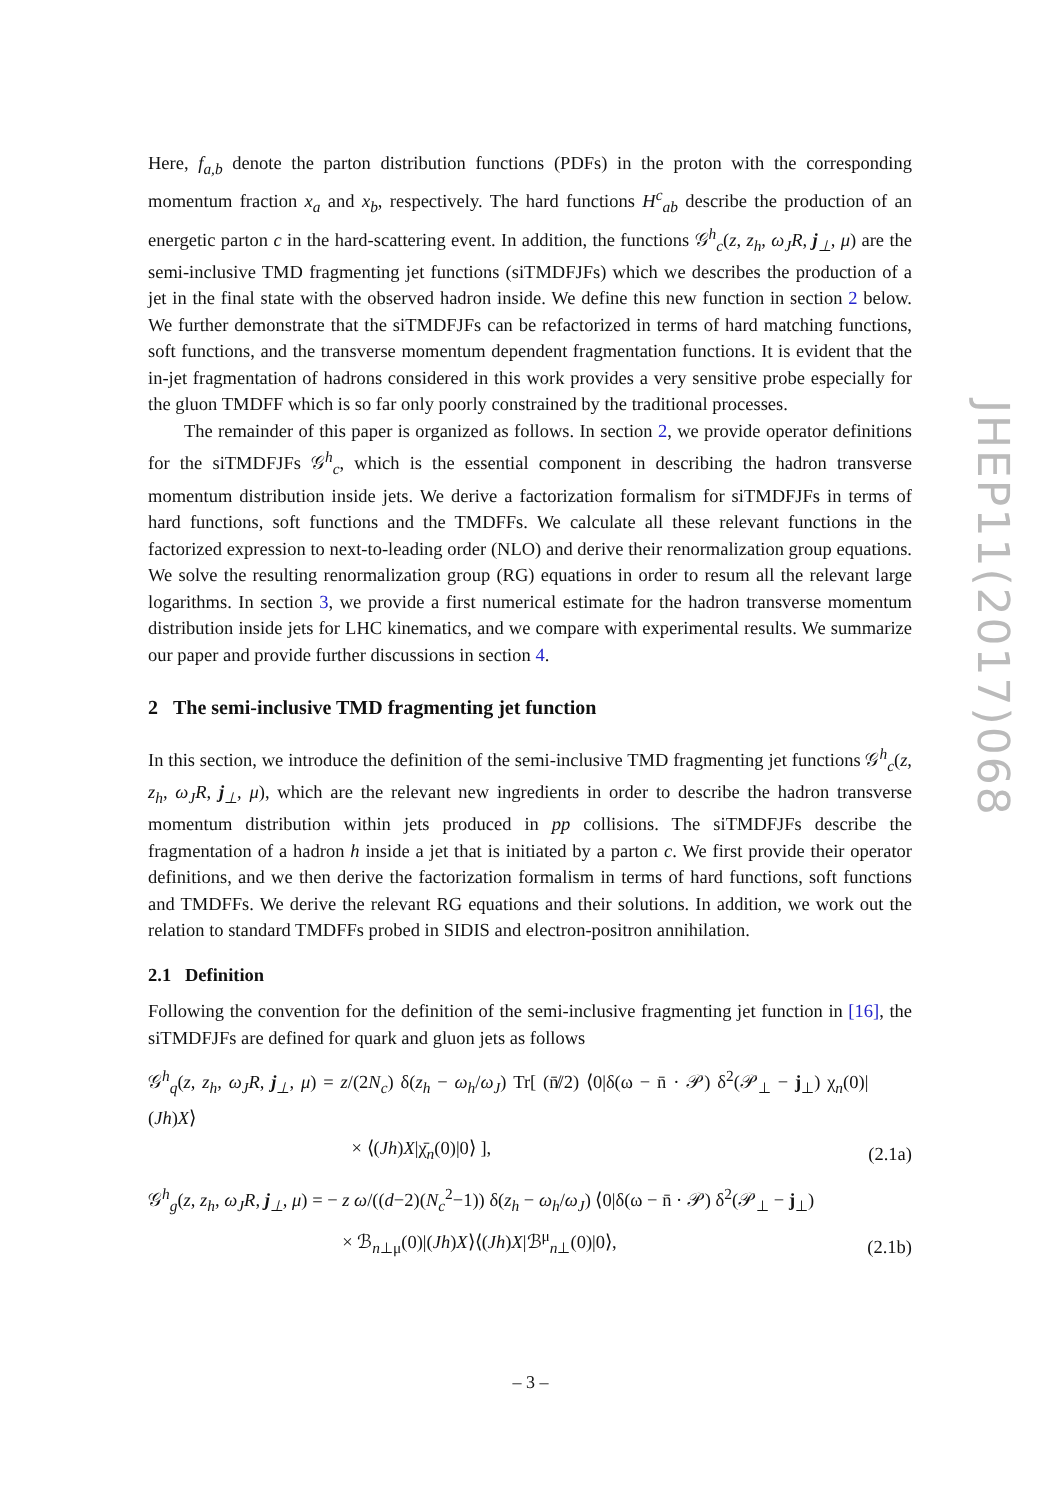Here, f<sub>a,b</sub> denote the parton distribution functions (PDFs) in the proton with the corresponding momentum fraction x<sub>a</sub> and x<sub>b</sub>, respectively. The hard functions H<sup>c</sup><sub>ab</sub> describe the production of an energetic parton c in the hard-scattering event. In addition, the functions 𝒢<sup>h</sup><sub>c</sub>(z, z<sub>h</sub>, ω<sub>J</sub>R, j<sub>⊥</sub>, μ) are the semi-inclusive TMD fragmenting jet functions (siTMDFJFs) which we describes the production of a jet in the final state with the observed hadron inside. We define this new function in section 2 below. We further demonstrate that the siTMDFJFs can be refactorized in terms of hard matching functions, soft functions, and the transverse momentum dependent fragmentation functions. It is evident that the in-jet fragmentation of hadrons considered in this work provides a very sensitive probe especially for the gluon TMDFF which is so far only poorly constrained by the traditional processes.
The remainder of this paper is organized as follows. In section 2, we provide operator definitions for the siTMDFJFs 𝒢<sup>h</sup><sub>c</sub>, which is the essential component in describing the hadron transverse momentum distribution inside jets. We derive a factorization formalism for siTMDFJFs in terms of hard functions, soft functions and the TMDFFs. We calculate all these relevant functions in the factorized expression to next-to-leading order (NLO) and derive their renormalization group equations. We solve the resulting renormalization group (RG) equations in order to resum all the relevant large logarithms. In section 3, we provide a first numerical estimate for the hadron transverse momentum distribution inside jets for LHC kinematics, and we compare with experimental results. We summarize our paper and provide further discussions in section 4.
2 The semi-inclusive TMD fragmenting jet function
In this section, we introduce the definition of the semi-inclusive TMD fragmenting jet functions 𝒢<sup>h</sup><sub>c</sub>(z, z<sub>h</sub>, ω<sub>J</sub>R, j<sub>⊥</sub>, μ), which are the relevant new ingredients in order to describe the hadron transverse momentum distribution within jets produced in pp collisions. The siTMDFJFs describe the fragmentation of a hadron h inside a jet that is initiated by a parton c. We first provide their operator definitions, and we then derive the factorization formalism in terms of hard functions, soft functions and TMDFFs. We derive the relevant RG equations and their solutions. In addition, we work out the relation to standard TMDFFs probed in SIDIS and electron-positron annihilation.
2.1 Definition
Following the convention for the definition of the semi-inclusive fragmenting jet function in [16], the siTMDFJFs are defined for quark and gluon jets as follows
𝒢<sup>h</sup><sub>q</sub>(z, z<sub>h</sub>, ω<sub>J</sub>R, j<sub>⊥</sub>, μ) = z/(2N<sub>c</sub>) δ(z<sub>h</sub> − ω<sub>h</sub>/ω<sub>J</sub>) Tr[ (n̸̄/2) ⟨0|δ(ω − n̄ · 𝒫) δ<sup>2</sup>(𝒫<sub>⊥</sub> − j<sub>⊥</sub>) χ<sub>n</sub>(0)|(Jh)X⟩
× ⟨(Jh)X|χ̄<sub>n</sub>(0)|0⟩ ], (2.1a)
𝒢<sup>h</sup><sub>g</sub>(z, z<sub>h</sub>, ω<sub>J</sub>R, j<sub>⊥</sub>, μ) = − z ω/((d−2)(N<sub>c</sub><sup>2</sup>−1)) δ(z<sub>h</sub> − ω<sub>h</sub>/ω<sub>J</sub>) ⟨0|δ(ω − n̄ · 𝒫) δ<sup>2</sup>(𝒫<sub>⊥</sub> − j<sub>⊥</sub>)
× ℬ<sub>n⊥μ</sub>(0)|(Jh)X⟩⟨(Jh)X|ℬ<sup>μ</sup><sub>n⊥</sub>(0)|0⟩, (2.1b)
JHEP11(2017)068
– 3 –